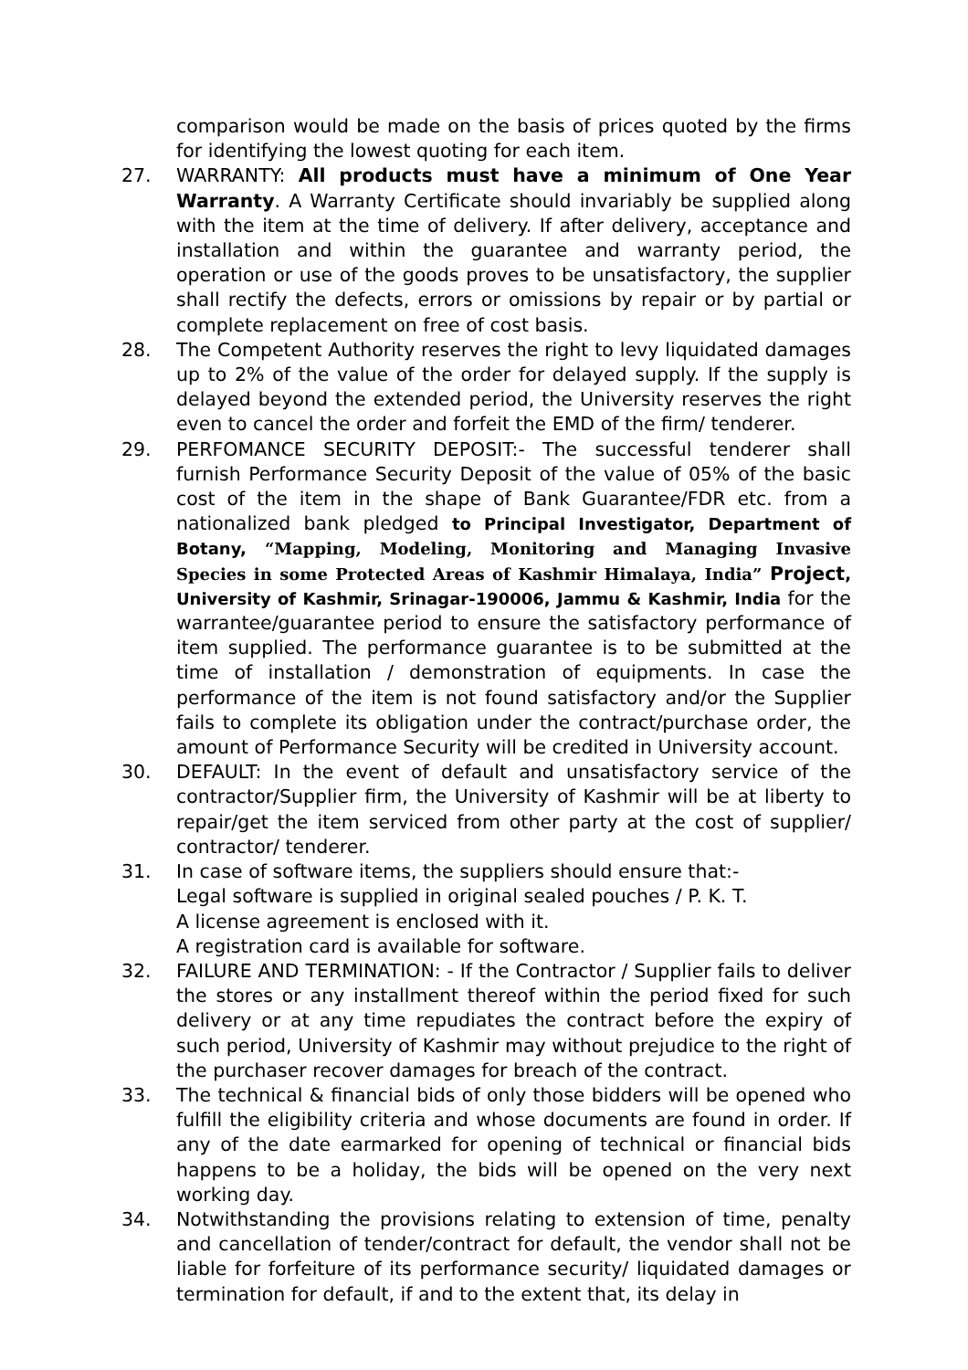comparison would be made on the basis of prices quoted by the firms for identifying the lowest quoting for each item.
27. WARRANTY: All products must have a minimum of One Year Warranty. A Warranty Certificate should invariably be supplied along with the item at the time of delivery. If after delivery, acceptance and installation and within the guarantee and warranty period, the operation or use of the goods proves to be unsatisfactory, the supplier shall rectify the defects, errors or omissions by repair or by partial or complete replacement on free of cost basis.
28. The Competent Authority reserves the right to levy liquidated damages up to 2% of the value of the order for delayed supply. If the supply is delayed beyond the extended period, the University reserves the right even to cancel the order and forfeit the EMD of the firm/ tenderer.
29. PERFOMANCE SECURITY DEPOSIT:- The successful tenderer shall furnish Performance Security Deposit of the value of 05% of the basic cost of the item in the shape of Bank Guarantee/FDR etc. from a nationalized bank pledged to Principal Investigator, Department of Botany, “Mapping, Modeling, Monitoring and Managing Invasive Species in some Protected Areas of Kashmir Himalaya, India” Project, University of Kashmir, Srinagar-190006, Jammu & Kashmir, India for the warrantee/guarantee period to ensure the satisfactory performance of item supplied. The performance guarantee is to be submitted at the time of installation / demonstration of equipments. In case the performance of the item is not found satisfactory and/or the Supplier fails to complete its obligation under the contract/purchase order, the amount of Performance Security will be credited in University account.
30. DEFAULT: In the event of default and unsatisfactory service of the contractor/Supplier firm, the University of Kashmir will be at liberty to repair/get the item serviced from other party at the cost of supplier/ contractor/ tenderer.
31. In case of software items, the suppliers should ensure that:-
Legal software is supplied in original sealed pouches / P. K. T.
A license agreement is enclosed with it.
A registration card is available for software.
32. FAILURE AND TERMINATION: - If the Contractor / Supplier fails to deliver the stores or any installment thereof within the period fixed for such delivery or at any time repudiates the contract before the expiry of such period, University of Kashmir may without prejudice to the right of the purchaser recover damages for breach of the contract.
33. The technical & financial bids of only those bidders will be opened who fulfill the eligibility criteria and whose documents are found in order. If any of the date earmarked for opening of technical or financial bids happens to be a holiday, the bids will be opened on the very next working day.
34. Notwithstanding the provisions relating to extension of time, penalty and cancellation of tender/contract for default, the vendor shall not be liable for forfeiture of its performance security/ liquidated damages or termination for default, if and to the extent that, its delay in